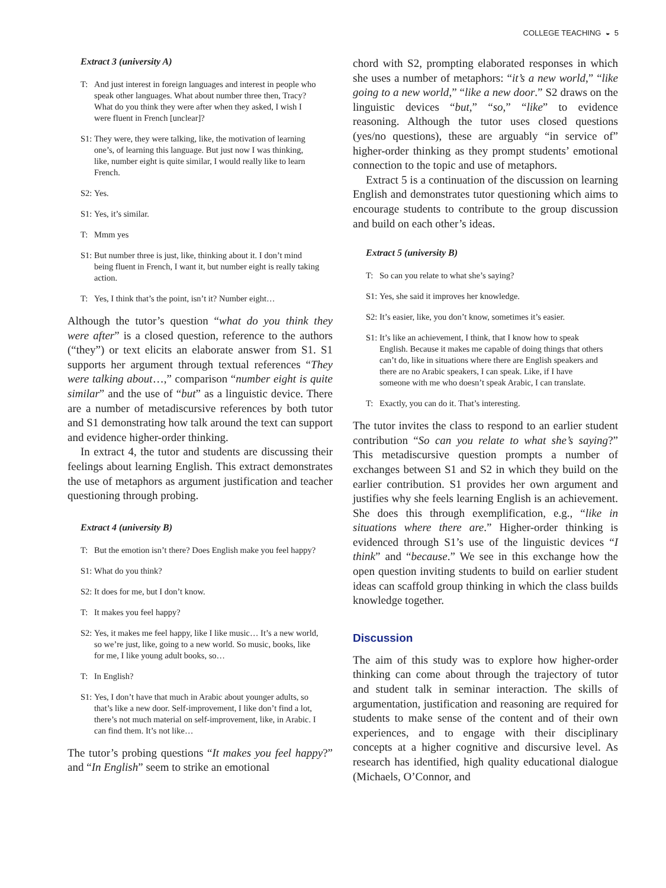COLLEGE TEACHING ◒ 5
Extract 3 (university A)
T: And just interest in foreign languages and interest in people who speak other languages. What about number three then, Tracy? What do you think they were after when they asked, I wish I were fluent in French [unclear]?
S1: They were, they were talking, like, the motivation of learning one’s, of learning this language. But just now I was thinking, like, number eight is quite similar, I would really like to learn French.
S2: Yes.
S1: Yes, it’s similar.
T: Mmm yes
S1: But number three is just, like, thinking about it. I don’t mind being fluent in French, I want it, but number eight is really taking action.
T: Yes, I think that’s the point, isn’t it? Number eight…
Although the tutor’s question “what do you think they were after” is a closed question, reference to the authors (“they”) or text elicits an elaborate answer from S1. S1 supports her argument through textual references “They were talking about…,” comparison “number eight is quite similar” and the use of “but” as a linguistic device. There are a number of metadiscursive references by both tutor and S1 demonstrating how talk around the text can support and evidence higher-order thinking.
In extract 4, the tutor and students are discussing their feelings about learning English. This extract demonstrates the use of metaphors as argument justification and teacher questioning through probing.
Extract 4 (university B)
T: But the emotion isn’t there? Does English make you feel happy?
S1: What do you think?
S2: It does for me, but I don’t know.
T: It makes you feel happy?
S2: Yes, it makes me feel happy, like I like music… It’s a new world, so we’re just, like, going to a new world. So music, books, like for me, I like young adult books, so…
T: In English?
S1: Yes, I don’t have that much in Arabic about younger adults, so that’s like a new door. Self-improvement, I like don’t find a lot, there’s not much material on self-improvement, like, in Arabic. I can find them. It’s not like…
The tutor’s probing questions “It makes you feel happy?” and “In English” seem to strike an emotional
chord with S2, prompting elaborated responses in which she uses a number of metaphors: “it’s a new world,” “like going to a new world,” “like a new door.” S2 draws on the linguistic devices “but,” “so,” “like” to evidence reasoning. Although the tutor uses closed questions (yes/no questions), these are arguably “in service of” higher-order thinking as they prompt students’ emotional connection to the topic and use of metaphors.
Extract 5 is a continuation of the discussion on learning English and demonstrates tutor questioning which aims to encourage students to contribute to the group discussion and build on each other’s ideas.
Extract 5 (university B)
T: So can you relate to what she’s saying?
S1: Yes, she said it improves her knowledge.
S2: It’s easier, like, you don’t know, sometimes it’s easier.
S1: It’s like an achievement, I think, that I know how to speak English. Because it makes me capable of doing things that others can’t do, like in situations where there are English speakers and there are no Arabic speakers, I can speak. Like, if I have someone with me who doesn’t speak Arabic, I can translate.
T: Exactly, you can do it. That’s interesting.
The tutor invites the class to respond to an earlier student contribution “So can you relate to what she’s saying?” This metadiscursive question prompts a number of exchanges between S1 and S2 in which they build on the earlier contribution. S1 provides her own argument and justifies why she feels learning English is an achievement. She does this through exemplification, e.g., “like in situations where there are.” Higher-order thinking is evidenced through S1’s use of the linguistic devices “I think” and “because.” We see in this exchange how the open question inviting students to build on earlier student ideas can scaffold group thinking in which the class builds knowledge together.
Discussion
The aim of this study was to explore how higher-order thinking can come about through the trajectory of tutor and student talk in seminar interaction. The skills of argumentation, justification and reasoning are required for students to make sense of the content and of their own experiences, and to engage with their disciplinary concepts at a higher cognitive and discursive level. As research has identified, high quality educational dialogue (Michaels, O’Connor, and